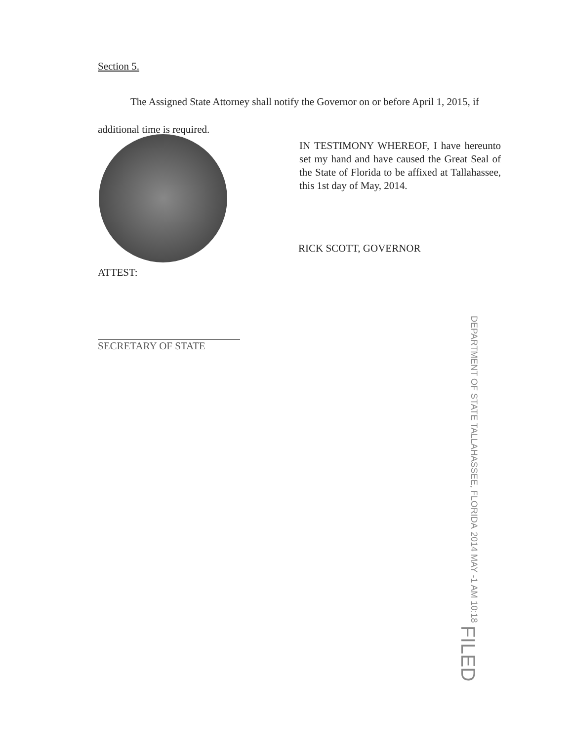Section 5.
The Assigned State Attorney shall notify the Governor on or before April 1, 2015, if additional time is required.
IN TESTIMONY WHEREOF, I have hereunto set my hand and have caused the Great Seal of the State of Florida to be affixed at Tallahassee, this 1st day of May, 2014.
RICK SCOTT, GOVERNOR
ATTEST:
SECRETARY OF STATE
DEPARTMENT OF STATE TALLAHASSEE, FLORIDA 2014 MAY -1 AM 10:18 FILED